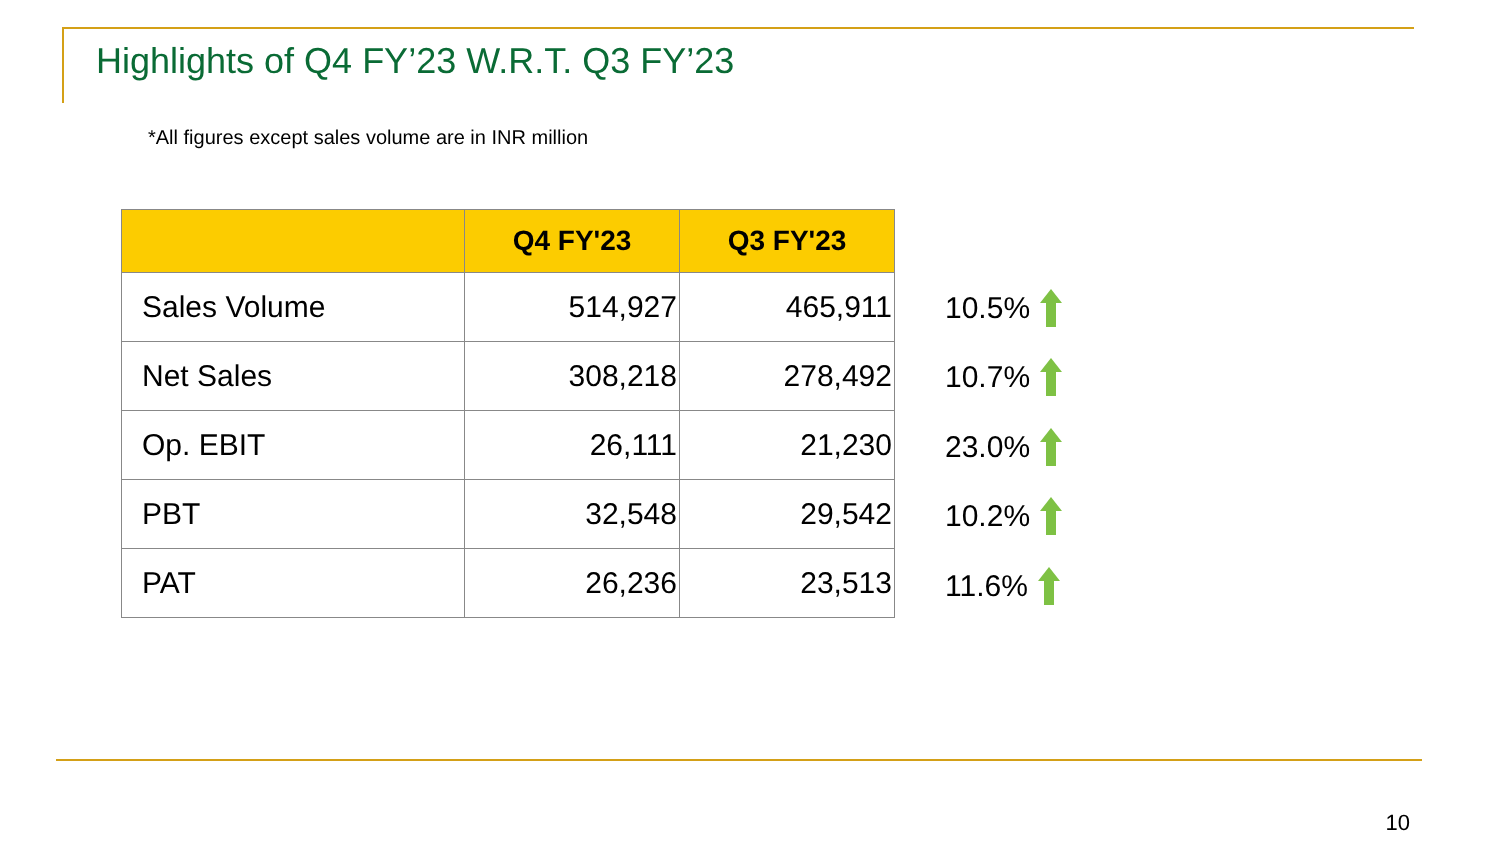Highlights of Q4 FY’23 W.R.T. Q3 FY’23
*All figures except sales volume are in INR million
| | Q4 FY'23 | Q3 FY'23 |
| --- | --- | --- |
| Sales Volume | 514,927 | 465,911 |
| Net Sales | 308,218 | 278,492 |
| Op. EBIT | 26,111 | 21,230 |
| PBT | 32,548 | 29,542 |
| PAT | 26,236 | 23,513 |
10.5%
10.7%
23.0%
10.2%
11.6%
10